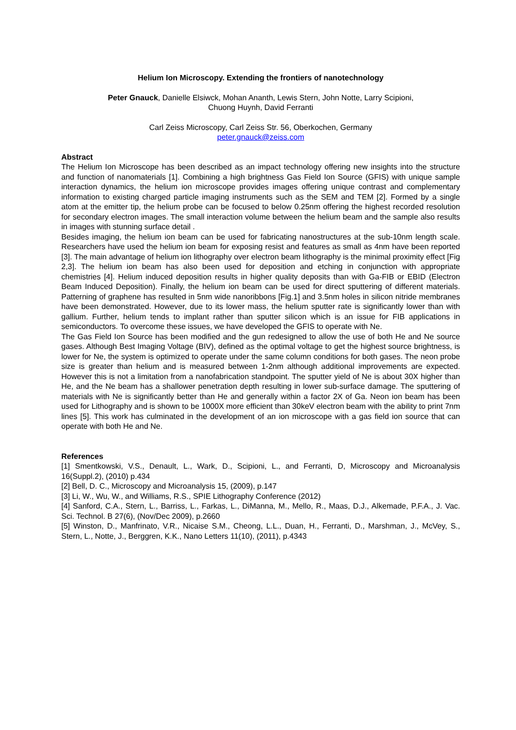Helium Ion Microscopy. Extending the frontiers of nanotechnology
Peter Gnauck, Danielle Elsiwck, Mohan Ananth, Lewis Stern, John Notte, Larry Scipioni,
Chuong Huynh, David Ferranti
Carl Zeiss Microscopy, Carl Zeiss Str. 56, Oberkochen, Germany
peter.gnauck@zeiss.com
Abstract
The Helium Ion Microscope has been described as an impact technology offering new insights into the structure and function of nanomaterials [1]. Combining a high brightness Gas Field Ion Source (GFIS) with unique sample interaction dynamics, the helium ion microscope provides images offering unique contrast and complementary information to existing charged particle imaging instruments such as the SEM and TEM [2]. Formed by a single atom at the emitter tip, the helium probe can be focused to below 0.25nm offering the highest recorded resolution for secondary electron images. The small interaction volume between the helium beam and the sample also results in images with stunning surface detail .
Besides imaging, the helium ion beam can be used for fabricating nanostructures at the sub-10nm length scale. Researchers have used the helium ion beam for exposing resist and features as small as 4nm have been reported [3]. The main advantage of helium ion lithography over electron beam lithography is the minimal proximity effect [Fig 2,3]. The helium ion beam has also been used for deposition and etching in conjunction with appropriate chemistries [4]. Helium induced deposition results in higher quality deposits than with Ga-FIB or EBID (Electron Beam Induced Deposition). Finally, the helium ion beam can be used for direct sputtering of different materials. Patterning of graphene has resulted in 5nm wide nanoribbons [Fig.1] and 3.5nm holes in silicon nitride membranes have been demonstrated. However, due to its lower mass, the helium sputter rate is significantly lower than with gallium. Further, helium tends to implant rather than sputter silicon which is an issue for FIB applications in semiconductors. To overcome these issues, we have developed the GFIS to operate with Ne.
The Gas Field Ion Source has been modified and the gun redesigned to allow the use of both He and Ne source gases. Although Best Imaging Voltage (BIV), defined as the optimal voltage to get the highest source brightness, is lower for Ne, the system is optimized to operate under the same column conditions for both gases. The neon probe size is greater than helium and is measured between 1-2nm although additional improvements are expected. However this is not a limitation from a nanofabrication standpoint. The sputter yield of Ne is about 30X higher than He, and the Ne beam has a shallower penetration depth resulting in lower sub-surface damage. The sputtering of materials with Ne is significantly better than He and generally within a factor 2X of Ga. Neon ion beam has been used for Lithography and is shown to be 1000X more efficient than 30keV electron beam with the ability to print 7nm lines [5]. This work has culminated in the development of an ion microscope with a gas field ion source that can operate with both He and Ne.
References
[1] Smentkowski, V.S., Denault, L., Wark, D., Scipioni, L., and Ferranti, D, Microscopy and Microanalysis 16(Suppl.2), (2010) p.434
[2] Bell, D. C., Microscopy and Microanalysis 15, (2009), p.147
[3] Li, W., Wu, W., and Williams, R.S., SPIE Lithography Conference (2012)
[4] Sanford, C.A., Stern, L., Barriss, L., Farkas, L., DiManna, M., Mello, R., Maas, D.J., Alkemade, P.F.A., J. Vac. Sci. Technol. B 27(6), (Nov/Dec 2009), p.2660
[5] Winston, D., Manfrinato, V.R., Nicaise S.M., Cheong, L.L., Duan, H., Ferranti, D., Marshman, J., McVey, S., Stern, L., Notte, J., Berggren, K.K., Nano Letters 11(10), (2011), p.4343